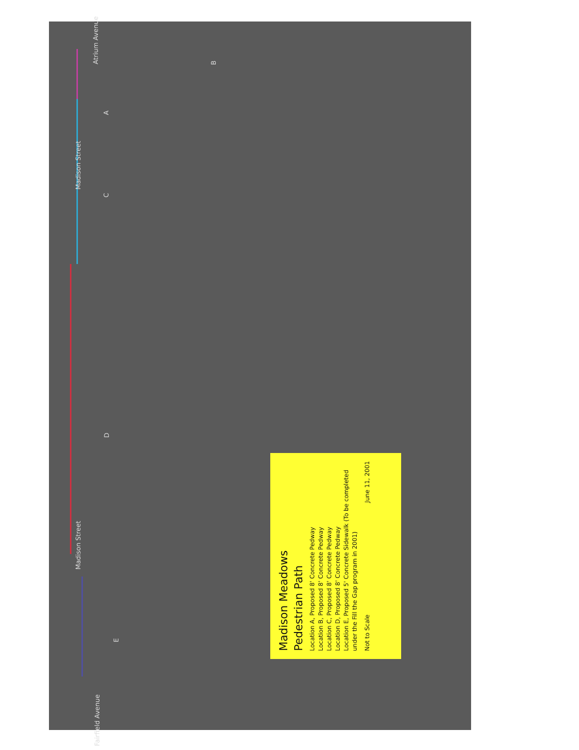A
B
C
D
E
Madison Street
Madison Street
Atrium Avenue
Fairfield Avenue
Madison Meadows
Pedestrian Path
Location A, Proposed 8' Concrete Pedway
Location B, Proposed 8' Concrete Pedway
Location C, Proposed 8' Concrete Pedway
Location D, Proposed 8' Concrete Pedway
Location E, Proposed 5' Concrete Sidewalk (To be completed under the Fill the Gap program in 2001)
Not to Scale June 11, 2001